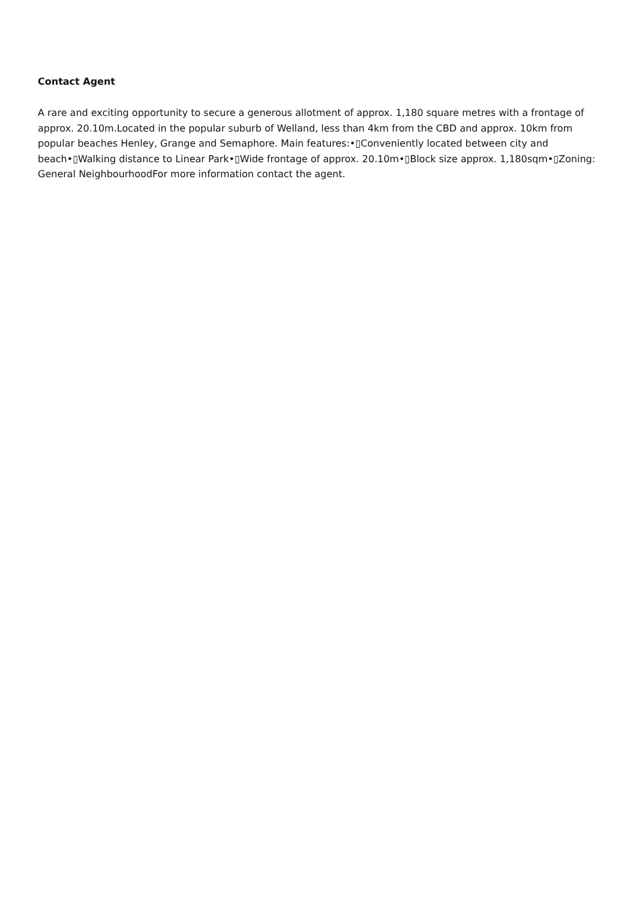Contact Agent
A rare and exciting opportunity to secure a generous allotment of approx. 1,180 square metres with a frontage of approx. 20.10m.Located in the popular suburb of Welland, less than 4km from the CBD and approx. 10km from popular beaches Henley, Grange and Semaphore. Main features:•▯Conveniently located between city and beach•▯Walking distance to Linear Park•▯Wide frontage of approx. 20.10m•▯Block size approx. 1,180sqm•▯Zoning: General NeighbourhoodFor more information contact the agent.